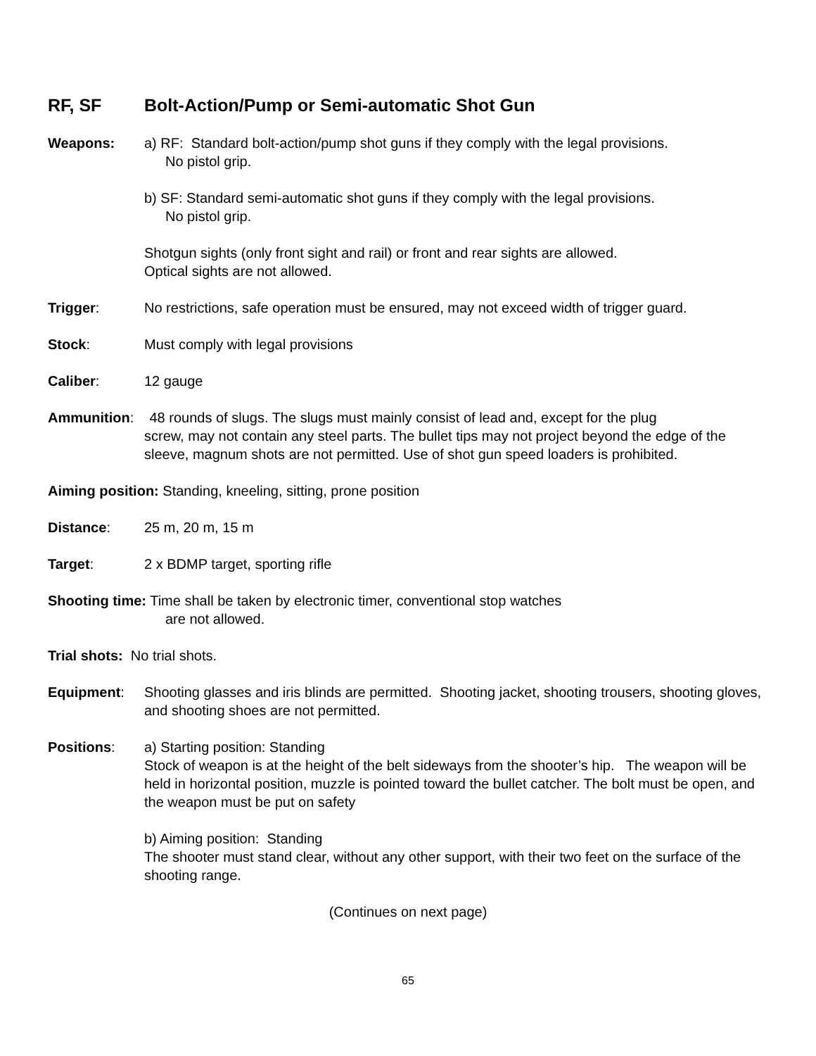RF, SF Bolt-Action/Pump or Semi-automatic Shot Gun
Weapons: a) RF: Standard bolt-action/pump shot guns if they comply with the legal provisions.
No pistol grip.
b) SF: Standard semi-automatic shot guns if they comply with the legal provisions.
No pistol grip.
Shotgun sights (only front sight and rail) or front and rear sights are allowed.
Optical sights are not allowed.
Trigger: No restrictions, safe operation must be ensured, may not exceed width of trigger guard.
Stock: Must comply with legal provisions
Caliber: 12 gauge
Ammunition: 48 rounds of slugs. The slugs must mainly consist of lead and, except for the plug
screw, may not contain any steel parts. The bullet tips may not project beyond the edge of the sleeve, magnum shots are not permitted. Use of shot gun speed loaders is prohibited.
Aiming position: Standing, kneeling, sitting, prone position
Distance: 25 m, 20 m, 15 m
Target: 2 x BDMP target, sporting rifle
Shooting time: Time shall be taken by electronic timer, conventional stop watches
are not allowed.
Trial shots: No trial shots.
Equipment: Shooting glasses and iris blinds are permitted. Shooting jacket, shooting trousers, shooting gloves, and shooting shoes are not permitted.
Positions: a) Starting position: Standing
Stock of weapon is at the height of the belt sideways from the shooter’s hip. The weapon will be held in horizontal position, muzzle is pointed toward the bullet catcher. The bolt must be open, and the weapon must be put on safety
b) Aiming position: Standing
The shooter must stand clear, without any other support, with their two feet on the surface of the shooting range.
(Continues on next page)
65